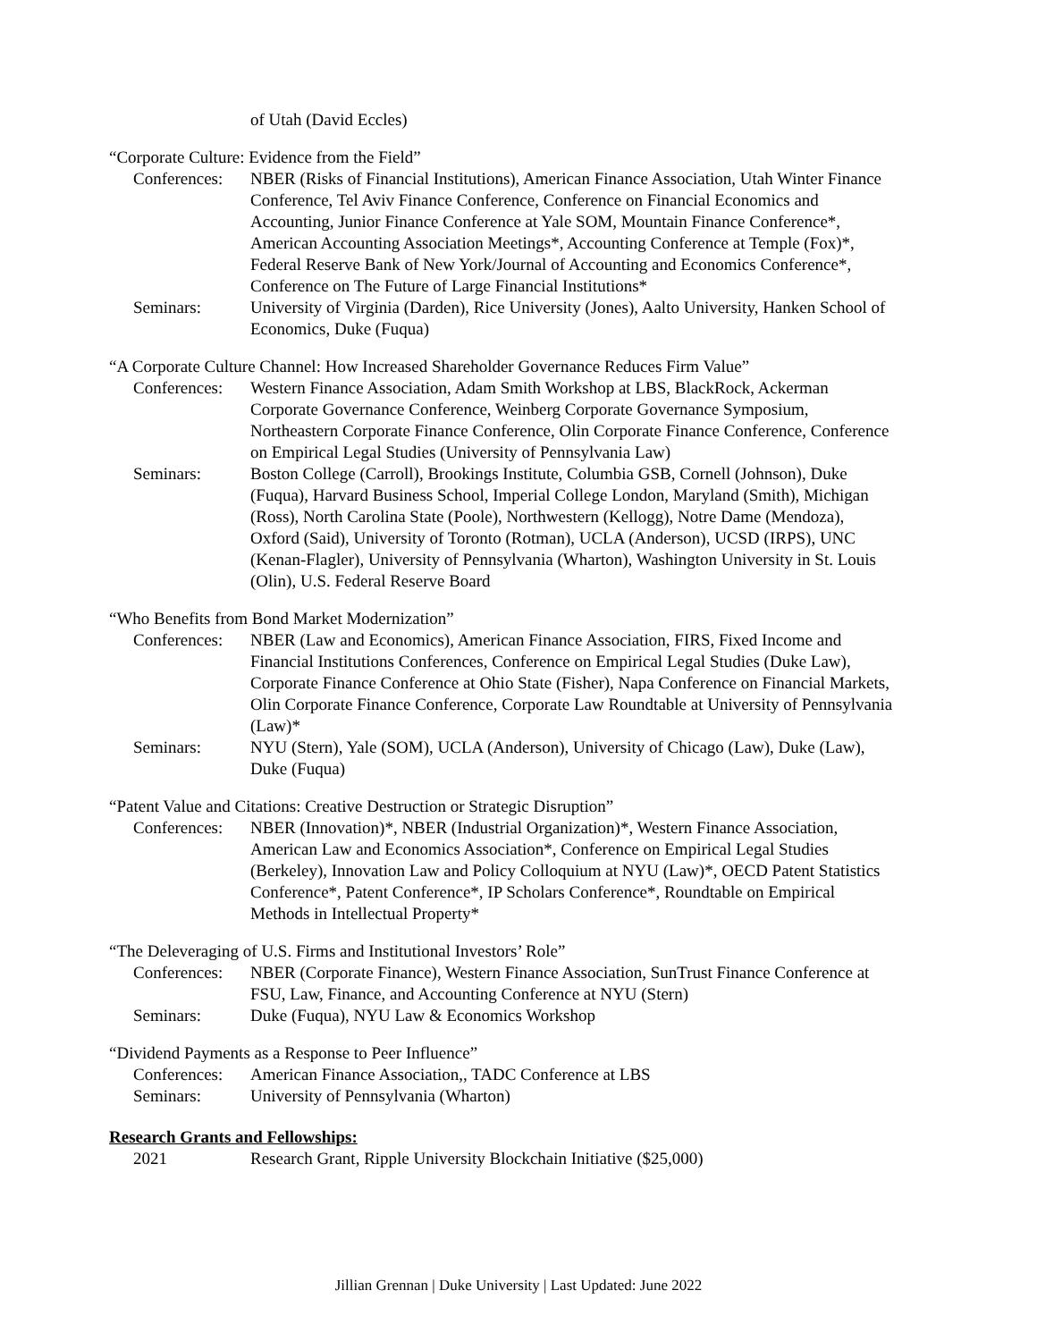of Utah (David Eccles)
“Corporate Culture: Evidence from the Field”
Conferences: NBER (Risks of Financial Institutions), American Finance Association, Utah Winter Finance Conference, Tel Aviv Finance Conference, Conference on Financial Economics and Accounting, Junior Finance Conference at Yale SOM, Mountain Finance Conference*, American Accounting Association Meetings*, Accounting Conference at Temple (Fox)*, Federal Reserve Bank of New York/Journal of Accounting and Economics Conference*, Conference on The Future of Large Financial Institutions*
Seminars: University of Virginia (Darden), Rice University (Jones), Aalto University, Hanken School of Economics, Duke (Fuqua)
“A Corporate Culture Channel: How Increased Shareholder Governance Reduces Firm Value”
Conferences: Western Finance Association, Adam Smith Workshop at LBS, BlackRock, Ackerman Corporate Governance Conference, Weinberg Corporate Governance Symposium, Northeastern Corporate Finance Conference, Olin Corporate Finance Conference, Conference on Empirical Legal Studies (University of Pennsylvania Law)
Seminars: Boston College (Carroll), Brookings Institute, Columbia GSB, Cornell (Johnson), Duke (Fuqua), Harvard Business School, Imperial College London, Maryland (Smith), Michigan (Ross), North Carolina State (Poole), Northwestern (Kellogg), Notre Dame (Mendoza), Oxford (Said), University of Toronto (Rotman), UCLA (Anderson), UCSD (IRPS), UNC (Kenan-Flagler), University of Pennsylvania (Wharton), Washington University in St. Louis (Olin), U.S. Federal Reserve Board
“Who Benefits from Bond Market Modernization”
Conferences: NBER (Law and Economics), American Finance Association, FIRS, Fixed Income and Financial Institutions Conferences, Conference on Empirical Legal Studies (Duke Law), Corporate Finance Conference at Ohio State (Fisher), Napa Conference on Financial Markets, Olin Corporate Finance Conference, Corporate Law Roundtable at University of Pennsylvania (Law)*
Seminars: NYU (Stern), Yale (SOM), UCLA (Anderson), University of Chicago (Law), Duke (Law), Duke (Fuqua)
“Patent Value and Citations: Creative Destruction or Strategic Disruption”
Conferences: NBER (Innovation)*, NBER (Industrial Organization)*, Western Finance Association, American Law and Economics Association*, Conference on Empirical Legal Studies (Berkeley), Innovation Law and Policy Colloquium at NYU (Law)*, OECD Patent Statistics Conference*, Patent Conference*, IP Scholars Conference*, Roundtable on Empirical Methods in Intellectual Property*
“The Deleveraging of U.S. Firms and Institutional Investors’ Role”
Conferences: NBER (Corporate Finance), Western Finance Association, SunTrust Finance Conference at FSU, Law, Finance, and Accounting Conference at NYU (Stern)
Seminars: Duke (Fuqua), NYU Law & Economics Workshop
“Dividend Payments as a Response to Peer Influence”
Conferences: American Finance Association,, TADC Conference at LBS
Seminars: University of Pennsylvania (Wharton)
Research Grants and Fellowships:
2021 Research Grant, Ripple University Blockchain Initiative ($25,000)
Jillian Grennan | Duke University | Last Updated: June 2022